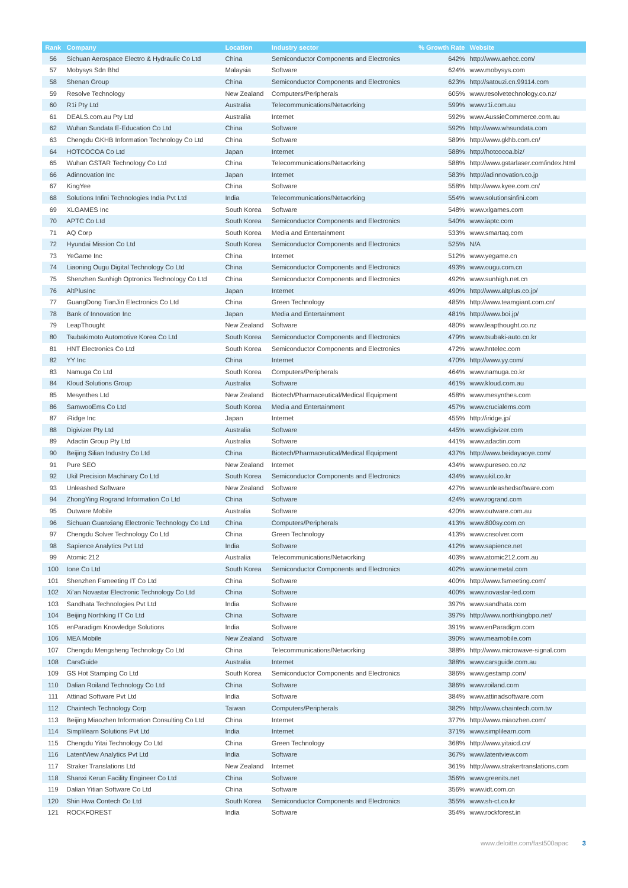| Rank | Company | Location | Industry sector | % Growth Rate | Website |
| --- | --- | --- | --- | --- | --- |
| 56 | Sichuan Aerospace Electro & Hydraulic Co Ltd | China | Semiconductor Components and Electronics | 642% | http://www.aehcc.com/ |
| 57 | Mobysys Sdn Bhd | Malaysia | Software | 624% | www.mobysys.com |
| 58 | Shenan Group | China | Semiconductor Components and Electronics | 623% | http://satouzi.cn.99114.com |
| 59 | Resolve Technology | New Zealand | Computers/Peripherals | 605% | www.resolvetechnology.co.nz/ |
| 60 | R1i Pty Ltd | Australia | Telecommunications/Networking | 599% | www.r1i.com.au |
| 61 | DEALS.com.au Pty Ltd | Australia | Internet | 592% | www.AussieCommerce.com.au |
| 62 | Wuhan Sundata E-Education Co Ltd | China | Software | 592% | http://www.whsundata.com |
| 63 | Chengdu GKHB Information Technology Co Ltd | China | Software | 589% | http://www.gkhb.com.cn/ |
| 64 | HOTCOCOA Co Ltd | Japan | Internet | 588% | http://hotcocoa.biz/ |
| 65 | Wuhan GSTAR Technology Co Ltd | China | Telecommunications/Networking | 588% | http://www.gstarlaser.com/index.html |
| 66 | Adinnovation Inc | Japan | Internet | 583% | http://adinnovation.co.jp |
| 67 | KingYee | China | Software | 558% | http://www.kyee.com.cn/ |
| 68 | Solutions Infini Technologies India Pvt Ltd | India | Telecommunications/Networking | 554% | www.solutionsinfini.com |
| 69 | XLGAMES Inc | South Korea | Software | 548% | www.xlgames.com |
| 70 | APTC Co Ltd | South Korea | Semiconductor Components and Electronics | 540% | www.iaptc.com |
| 71 | AQ Corp | South Korea | Media and Entertainment | 533% | www.smartaq.com |
| 72 | Hyundai Mission Co Ltd | South Korea | Semiconductor Components and Electronics | 525% | N/A |
| 73 | YeGame Inc | China | Internet | 512% | www.yegame.cn |
| 74 | Liaoning Ougu Digital Technology Co Ltd | China | Semiconductor Components and Electronics | 493% | www.ougu.com.cn |
| 75 | Shenzhen Sunhigh Optronics Technology Co Ltd | China | Semiconductor Components and Electronics | 492% | www.sunhigh.net.cn |
| 76 | AltPlusInc | Japan | Internet | 490% | http://www.altplus.co.jp/ |
| 77 | GuangDong TianJin Electronics Co Ltd | China | Green Technology | 485% | http://www.teamgiant.com.cn/ |
| 78 | Bank of Innovation Inc | Japan | Media and Entertainment | 481% | http://www.boi.jp/ |
| 79 | LeapThought | New Zealand | Software | 480% | www.leapthought.co.nz |
| 80 | Tsubakimoto Automotive Korea Co Ltd | South Korea | Semiconductor Components and Electronics | 479% | www.tsubaki-auto.co.kr |
| 81 | HNT Electronics Co Ltd | South Korea | Semiconductor Components and Electronics | 472% | www.hntelec.com |
| 82 | YY Inc | China | Internet | 470% | http://www.yy.com/ |
| 83 | Namuga Co Ltd | South Korea | Computers/Peripherals | 464% | www.namuga.co.kr |
| 84 | Kloud Solutions Group | Australia | Software | 461% | www.kloud.com.au |
| 85 | Mesynthes Ltd | New Zealand | Biotech/Pharmaceutical/Medical Equipment | 458% | www.mesynthes.com |
| 86 | SamwooEms Co Ltd | South Korea | Media and Entertainment | 457% | www.crucialems.com |
| 87 | iRidge Inc | Japan | Internet | 455% | http://iridge.jp/ |
| 88 | Digivizer Pty Ltd | Australia | Software | 445% | www.digivizer.com |
| 89 | Adactin Group Pty Ltd | Australia | Software | 441% | www.adactin.com |
| 90 | Beijing Silian Industry Co Ltd | China | Biotech/Pharmaceutical/Medical Equipment | 437% | http://www.beidayaoye.com/ |
| 91 | Pure SEO | New Zealand | Internet | 434% | www.pureseo.co.nz |
| 92 | Ukil Precision Machinary Co Ltd | South Korea | Semiconductor Components and Electronics | 434% | www.ukil.co.kr |
| 93 | Unleashed Software | New Zealand | Software | 427% | www.unleashedsoftware.com |
| 94 | ZhongYing Rogrand Information Co Ltd | China | Software | 424% | www.rogrand.com |
| 95 | Outware Mobile | Australia | Software | 420% | www.outware.com.au |
| 96 | Sichuan Guanxiang Electronic Technology Co Ltd | China | Computers/Peripherals | 413% | www.800sy.com.cn |
| 97 | Chengdu Solver Technology Co Ltd | China | Green Technology | 413% | www.cnsolver.com |
| 98 | Sapience Analytics Pvt Ltd | India | Software | 412% | www.sapience.net |
| 99 | Atomic 212 | Australia | Telecommunications/Networking | 403% | www.atomic212.com.au |
| 100 | Ione Co Ltd | South Korea | Semiconductor Components and Electronics | 402% | www.ionemetal.com |
| 101 | Shenzhen Fsmeeting IT Co Ltd | China | Software | 400% | http://www.fsmeeting.com/ |
| 102 | Xi'an Novastar Electronic Technology Co Ltd | China | Software | 400% | www.novastar-led.com |
| 103 | Sandhata Technologies Pvt Ltd | India | Software | 397% | www.sandhata.com |
| 104 | Beijing Northking IT Co Ltd | China | Software | 397% | http://www.northkingbpo.net/ |
| 105 | enParadigm Knowledge Solutions | India | Software | 391% | www.enParadigm.com |
| 106 | MEA Mobile | New Zealand | Software | 390% | www.meamobile.com |
| 107 | Chengdu Mengsheng Technology Co Ltd | China | Telecommunications/Networking | 388% | http://www.microwave-signal.com |
| 108 | CarsGuide | Australia | Internet | 388% | www.carsguide.com.au |
| 109 | GS Hot Stamping Co Ltd | South Korea | Semiconductor Components and Electronics | 386% | www.gestamp.com/ |
| 110 | Dalian Roiland Technology Co Ltd | China | Software | 386% | www.roiland.com |
| 111 | Attinad Software Pvt Ltd | India | Software | 384% | www.attinadsoftware.com |
| 112 | Chaintech Technology Corp | Taiwan | Computers/Peripherals | 382% | http://www.chaintech.com.tw |
| 113 | Beijing Miaozhen Information Consulting Co Ltd | China | Internet | 377% | http://www.miaozhen.com/ |
| 114 | Simplilearn Solutions Pvt Ltd | India | Internet | 371% | www.simplilearn.com |
| 115 | Chengdu Yitai Technology Co Ltd | China | Green Technology | 368% | http://www.yitaicd.cn/ |
| 116 | LatentView Analytics Pvt Ltd | India | Software | 367% | www.latentview.com |
| 117 | Straker Translations Ltd | New Zealand | Internet | 361% | http://www.strakertranslations.com |
| 118 | Shanxi Kerun Facility Engineer Co Ltd | China | Software | 356% | www.greenits.net |
| 119 | Dalian Yitian Software Co Ltd | China | Software | 356% | www.idt.com.cn |
| 120 | Shin Hwa Contech Co Ltd | South Korea | Semiconductor Components and Electronics | 355% | www.sh-ct.co.kr |
| 121 | ROCKFOREST | India | Software | 354% | www.rockforest.in |
www.deloitte.com/fast500apac 3